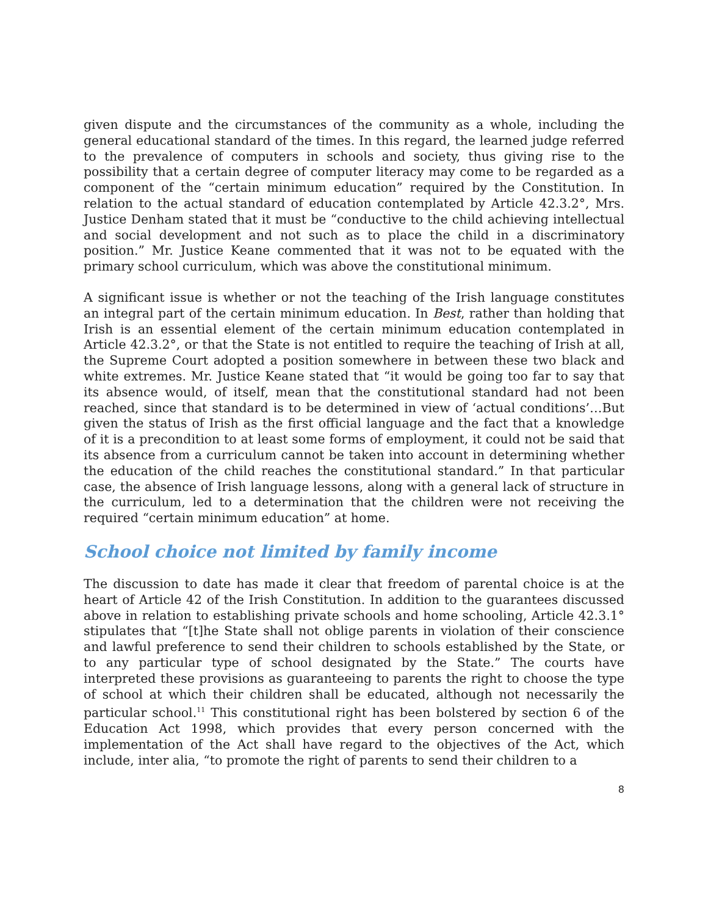given dispute and the circumstances of the community as a whole, including the general educational standard of the times. In this regard, the learned judge referred to the prevalence of computers in schools and society, thus giving rise to the possibility that a certain degree of computer literacy may come to be regarded as a component of the “certain minimum education” required by the Constitution. In relation to the actual standard of education contemplated by Article 42.3.2°, Mrs. Justice Denham stated that it must be “conductive to the child achieving intellectual and social development and not such as to place the child in a discriminatory position.” Mr. Justice Keane commented that it was not to be equated with the primary school curriculum, which was above the constitutional minimum.
A significant issue is whether or not the teaching of the Irish language constitutes an integral part of the certain minimum education. In Best, rather than holding that Irish is an essential element of the certain minimum education contemplated in Article 42.3.2°, or that the State is not entitled to require the teaching of Irish at all, the Supreme Court adopted a position somewhere in between these two black and white extremes. Mr. Justice Keane stated that “it would be going too far to say that its absence would, of itself, mean that the constitutional standard had not been reached, since that standard is to be determined in view of ‘actual conditions’…But given the status of Irish as the first official language and the fact that a knowledge of it is a precondition to at least some forms of employment, it could not be said that its absence from a curriculum cannot be taken into account in determining whether the education of the child reaches the constitutional standard.” In that particular case, the absence of Irish language lessons, along with a general lack of structure in the curriculum, led to a determination that the children were not receiving the required “certain minimum education” at home.
School choice not limited by family income
The discussion to date has made it clear that freedom of parental choice is at the heart of Article 42 of the Irish Constitution. In addition to the guarantees discussed above in relation to establishing private schools and home schooling, Article 42.3.1° stipulates that “[t]he State shall not oblige parents in violation of their conscience and lawful preference to send their children to schools established by the State, or to any particular type of school designated by the State.” The courts have interpreted these provisions as guaranteeing to parents the right to choose the type of school at which their children shall be educated, although not necessarily the particular school.<sup>11</sup> This constitutional right has been bolstered by section 6 of the Education Act 1998, which provides that every person concerned with the implementation of the Act shall have regard to the objectives of the Act, which include, inter alia, “to promote the right of parents to send their children to a
8